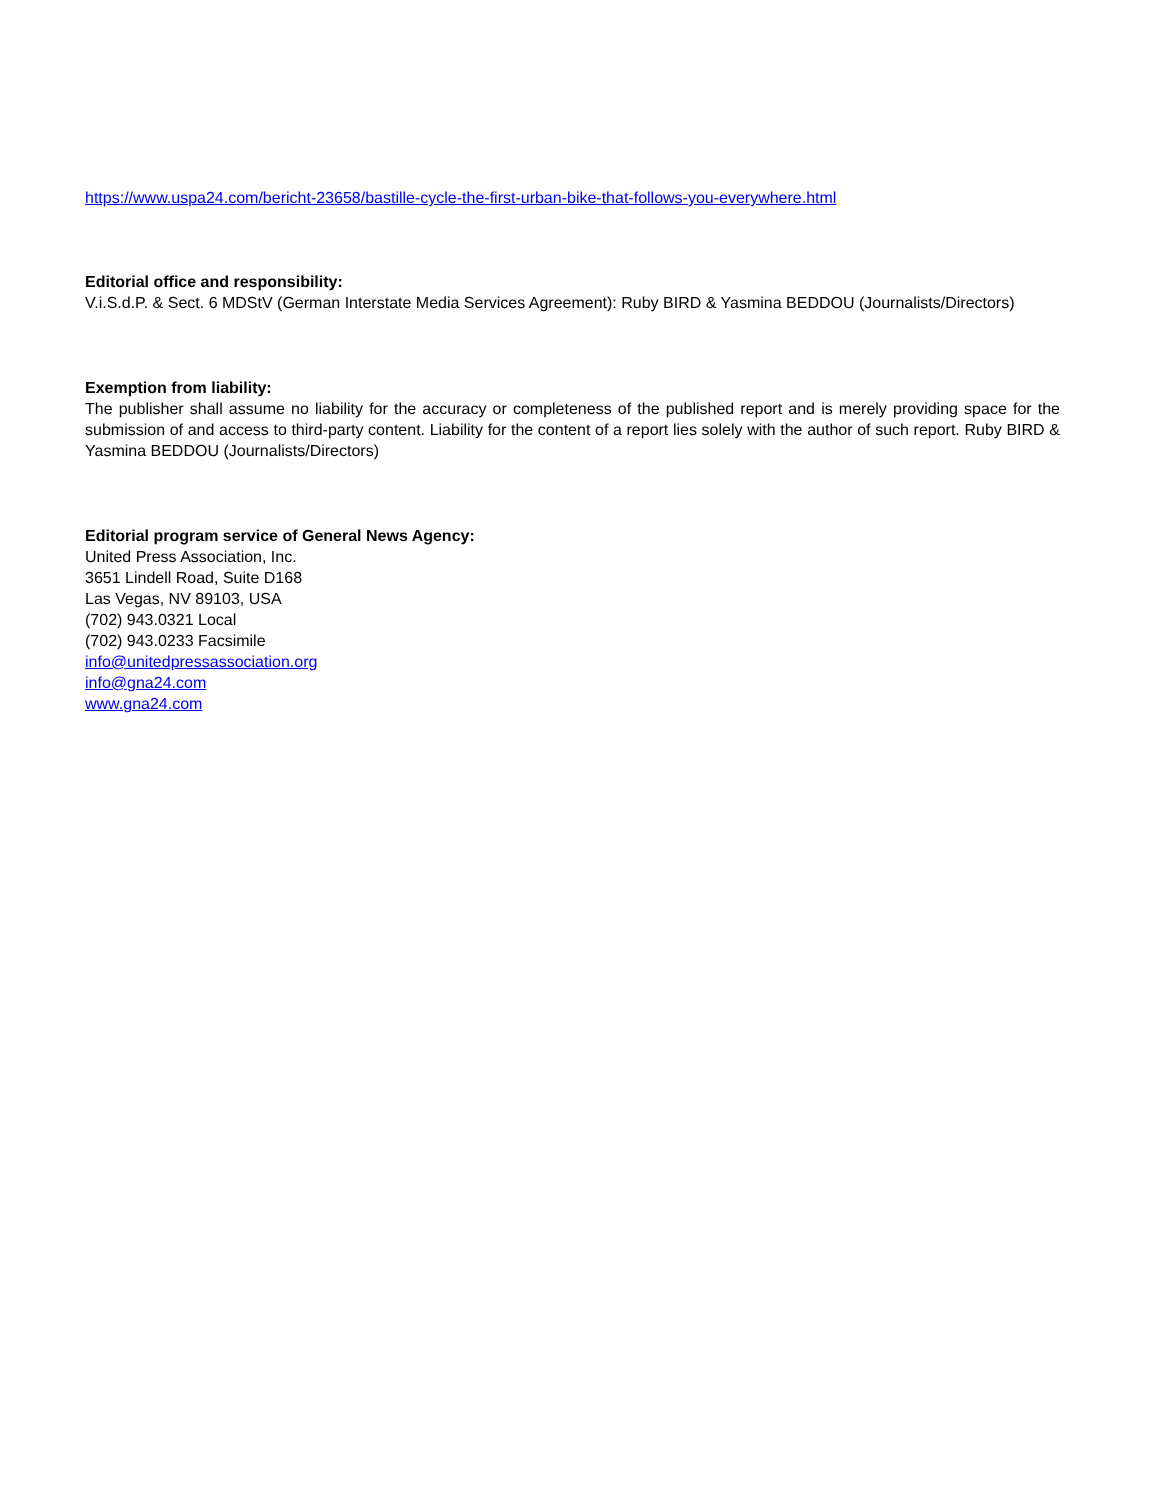https://www.uspa24.com/bericht-23658/bastille-cycle-the-first-urban-bike-that-follows-you-everywhere.html
Editorial office and responsibility:
V.i.S.d.P. & Sect. 6 MDStV (German Interstate Media Services Agreement): Ruby BIRD & Yasmina BEDDOU (Journalists/Directors)
Exemption from liability:
The publisher shall assume no liability for the accuracy or completeness of the published report and is merely providing space for the submission of and access to third-party content. Liability for the content of a report lies solely with the author of such report. Ruby BIRD & Yasmina BEDDOU (Journalists/Directors)
Editorial program service of General News Agency:
United Press Association, Inc.
3651 Lindell Road, Suite D168
Las Vegas, NV 89103, USA
(702) 943.0321 Local
(702) 943.0233 Facsimile
info@unitedpressassociation.org
info@gna24.com
www.gna24.com